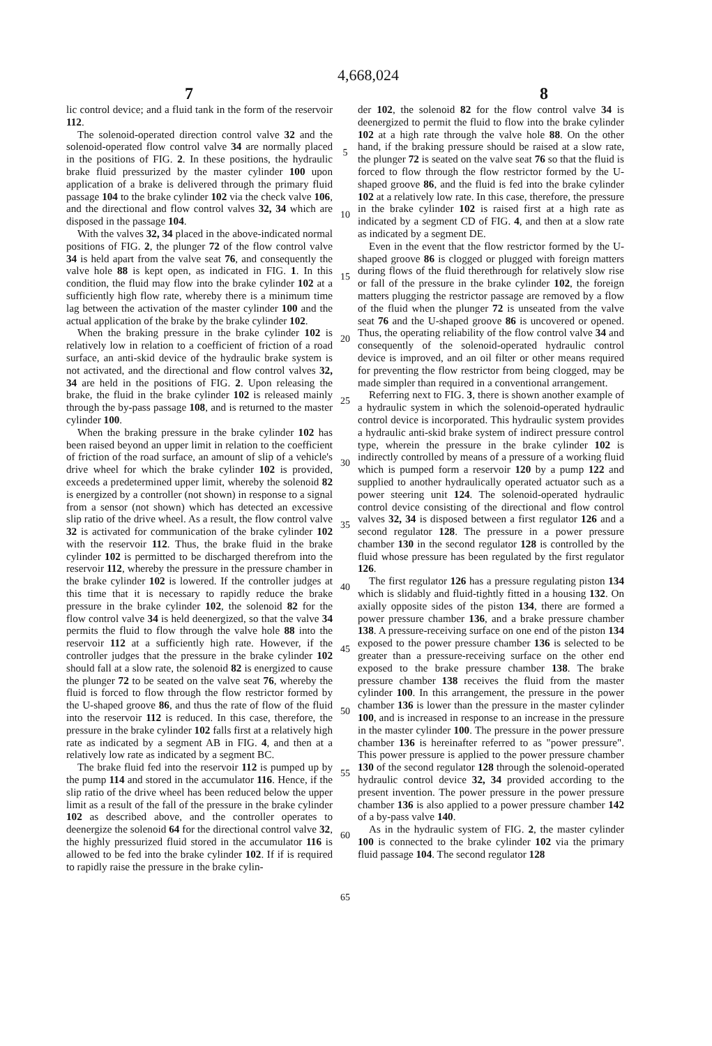4,668,024
7 8
lic control device; and a fluid tank in the form of the reservoir 112.
The solenoid-operated direction control valve 32 and the solenoid-operated flow control valve 34 are normally placed in the positions of FIG. 2. In these positions, the hydraulic brake fluid pressurized by the master cylinder 100 upon application of a brake is delivered through the primary fluid passage 104 to the brake cylinder 102 via the check valve 106, and the directional and flow control valves 32, 34 which are disposed in the passage 104.
With the valves 32, 34 placed in the above-indicated normal positions of FIG. 2, the plunger 72 of the flow control valve 34 is held apart from the valve seat 76, and consequently the valve hole 88 is kept open, as indicated in FIG. 1. In this condition, the fluid may flow into the brake cylinder 102 at a sufficiently high flow rate, whereby there is a minimum time lag between the activation of the master cylinder 100 and the actual application of the brake by the brake cylinder 102.
When the braking pressure in the brake cylinder 102 is relatively low in relation to a coefficient of friction of a road surface, an anti-skid device of the hydraulic brake system is not activated, and the directional and flow control valves 32, 34 are held in the positions of FIG. 2. Upon releasing the brake, the fluid in the brake cylinder 102 is released mainly through the by-pass passage 108, and is returned to the master cylinder 100.
When the braking pressure in the brake cylinder 102 has been raised beyond an upper limit in relation to the coefficient of friction of the road surface, an amount of slip of a vehicle's drive wheel for which the brake cylinder 102 is provided, exceeds a predetermined upper limit, whereby the solenoid 82 is energized by a controller (not shown) in response to a signal from a sensor (not shown) which has detected an excessive slip ratio of the drive wheel. As a result, the flow control valve 32 is activated for communication of the brake cylinder 102 with the reservoir 112. Thus, the brake fluid in the brake cylinder 102 is permitted to be discharged therefrom into the reservoir 112, whereby the pressure in the pressure chamber in the brake cylinder 102 is lowered. If the controller judges at this time that it is necessary to rapidly reduce the brake pressure in the brake cylinder 102, the solenoid 82 for the flow control valve 34 is held deenergized, so that the valve 34 permits the fluid to flow through the valve hole 88 into the reservoir 112 at a sufficiently high rate. However, if the controller judges that the pressure in the brake cylinder 102 should fall at a slow rate, the solenoid 82 is energized to cause the plunger 72 to be seated on the valve seat 76, whereby the fluid is forced to flow through the flow restrictor formed by the U-shaped groove 86, and thus the rate of flow of the fluid into the reservoir 112 is reduced. In this case, therefore, the pressure in the brake cylinder 102 falls first at a relatively high rate as indicated by a segment AB in FIG. 4, and then at a relatively low rate as indicated by a segment BC.
The brake fluid fed into the reservoir 112 is pumped up by the pump 114 and stored in the accumulator 116. Hence, if the slip ratio of the drive wheel has been reduced below the upper limit as a result of the fall of the pressure in the brake cylinder 102 as described above, and the controller operates to deenergize the solenoid 64 for the directional control valve 32, the highly pressurized fluid stored in the accumulator 116 is allowed to be fed into the brake cylinder 102. If if is required to rapidly raise the pressure in the brake cylin-
5
10
15
20
25
30
35
40
45
50
55
60
65
der 102, the solenoid 82 for the flow control valve 34 is deenergized to permit the fluid to flow into the brake cylinder 102 at a high rate through the valve hole 88. On the other hand, if the braking pressure should be raised at a slow rate, the plunger 72 is seated on the valve seat 76 so that the fluid is forced to flow through the flow restrictor formed by the U-shaped groove 86, and the fluid is fed into the brake cylinder 102 at a relatively low rate. In this case, therefore, the pressure in the brake cylinder 102 is raised first at a high rate as indicated by a segment CD of FIG. 4, and then at a slow rate as indicated by a segment DE.
Even in the event that the flow restrictor formed by the U-shaped groove 86 is clogged or plugged with foreign matters during flows of the fluid therethrough for relatively slow rise or fall of the pressure in the brake cylinder 102, the foreign matters plugging the restrictor passage are removed by a flow of the fluid when the plunger 72 is unseated from the valve seat 76 and the U-shaped groove 86 is uncovered or opened. Thus, the operating reliability of the flow control valve 34 and consequently of the solenoid-operated hydraulic control device is improved, and an oil filter or other means required for preventing the flow restrictor from being clogged, may be made simpler than required in a conventional arrangement.
Referring next to FIG. 3, there is shown another example of a hydraulic system in which the solenoid-operated hydraulic control device is incorporated. This hydraulic system provides a hydraulic anti-skid brake system of indirect pressure control type, wherein the pressure in the brake cylinder 102 is indirectly controlled by means of a pressure of a working fluid which is pumped form a reservoir 120 by a pump 122 and supplied to another hydraulically operated actuator such as a power steering unit 124. The solenoid-operated hydraulic control device consisting of the directional and flow control valves 32, 34 is disposed between a first regulator 126 and a second regulator 128. The pressure in a power pressure chamber 130 in the second regulator 128 is controlled by the fluid whose pressure has been regulated by the first regulator 126.
The first regulator 126 has a pressure regulating piston 134 which is slidably and fluid-tightly fitted in a housing 132. On axially opposite sides of the piston 134, there are formed a power pressure chamber 136, and a brake pressure chamber 138. A pressure-receiving surface on one end of the piston 134 exposed to the power pressure chamber 136 is selected to be greater than a pressure-receiving surface on the other end exposed to the brake pressure chamber 138. The brake pressure chamber 138 receives the fluid from the master cylinder 100. In this arrangement, the pressure in the power chamber 136 is lower than the pressure in the master cylinder 100, and is increased in response to an increase in the pressure in the master cylinder 100. The pressure in the power pressure chamber 136 is hereinafter referred to as "power pressure". This power pressure is applied to the power pressure chamber 130 of the second regulator 128 through the solenoid-operated hydraulic control device 32, 34 provided according to the present invention. The power pressure in the power pressure chamber 136 is also applied to a power pressure chamber 142 of a by-pass valve 140.
As in the hydraulic system of FIG. 2, the master cylinder 100 is connected to the brake cylinder 102 via the primary fluid passage 104. The second regulator 128